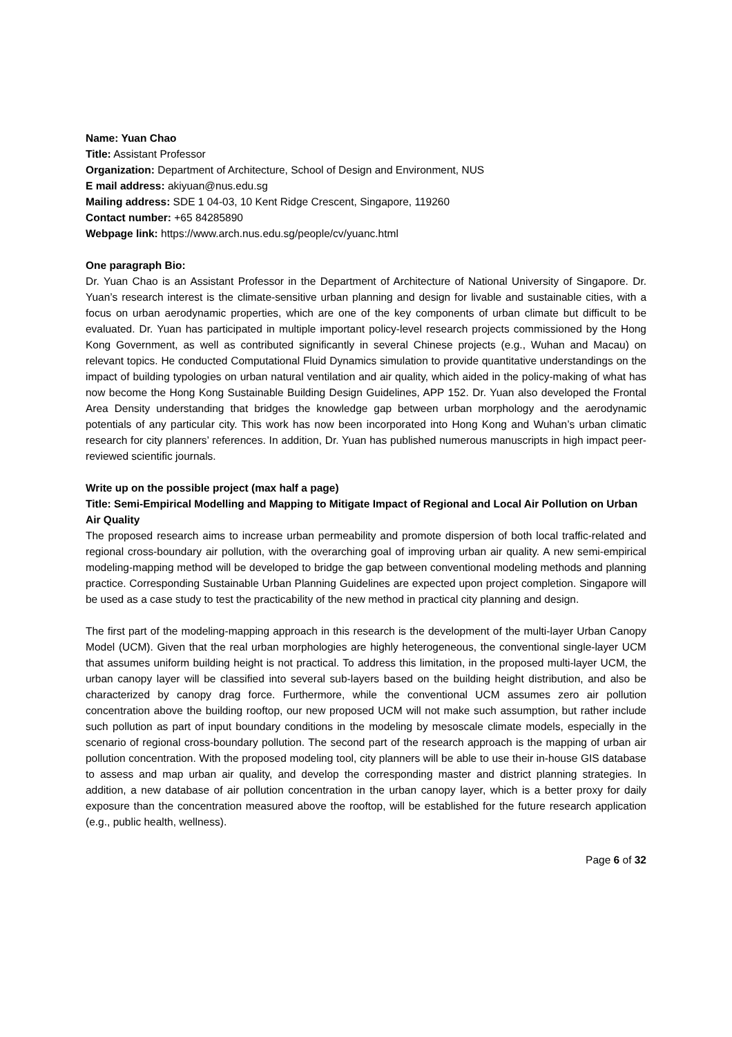Name: Yuan Chao
Title: Assistant Professor
Organization: Department of Architecture, School of Design and Environment, NUS
E mail address: akiyuan@nus.edu.sg
Mailing address: SDE 1 04-03, 10 Kent Ridge Crescent, Singapore, 119260
Contact number: +65 84285890
Webpage link: https://www.arch.nus.edu.sg/people/cv/yuanc.html
One paragraph Bio:
Dr. Yuan Chao is an Assistant Professor in the Department of Architecture of National University of Singapore. Dr. Yuan’s research interest is the climate-sensitive urban planning and design for livable and sustainable cities, with a focus on urban aerodynamic properties, which are one of the key components of urban climate but difficult to be evaluated. Dr. Yuan has participated in multiple important policy-level research projects commissioned by the Hong Kong Government, as well as contributed significantly in several Chinese projects (e.g., Wuhan and Macau) on relevant topics. He conducted Computational Fluid Dynamics simulation to provide quantitative understandings on the impact of building typologies on urban natural ventilation and air quality, which aided in the policy-making of what has now become the Hong Kong Sustainable Building Design Guidelines, APP 152. Dr. Yuan also developed the Frontal Area Density understanding that bridges the knowledge gap between urban morphology and the aerodynamic potentials of any particular city. This work has now been incorporated into Hong Kong and Wuhan’s urban climatic research for city planners’ references. In addition, Dr. Yuan has published numerous manuscripts in high impact peer-reviewed scientific journals.
Write up on the possible project (max half a page)
Title: Semi-Empirical Modelling and Mapping to Mitigate Impact of Regional and Local Air Pollution on Urban Air Quality
The proposed research aims to increase urban permeability and promote dispersion of both local traffic-related and regional cross-boundary air pollution, with the overarching goal of improving urban air quality. A new semi-empirical modeling-mapping method will be developed to bridge the gap between conventional modeling methods and planning practice. Corresponding Sustainable Urban Planning Guidelines are expected upon project completion. Singapore will be used as a case study to test the practicability of the new method in practical city planning and design.
The first part of the modeling-mapping approach in this research is the development of the multi-layer Urban Canopy Model (UCM). Given that the real urban morphologies are highly heterogeneous, the conventional single-layer UCM that assumes uniform building height is not practical. To address this limitation, in the proposed multi-layer UCM, the urban canopy layer will be classified into several sub-layers based on the building height distribution, and also be characterized by canopy drag force. Furthermore, while the conventional UCM assumes zero air pollution concentration above the building rooftop, our new proposed UCM will not make such assumption, but rather include such pollution as part of input boundary conditions in the modeling by mesoscale climate models, especially in the scenario of regional cross-boundary pollution. The second part of the research approach is the mapping of urban air pollution concentration. With the proposed modeling tool, city planners will be able to use their in-house GIS database to assess and map urban air quality, and develop the corresponding master and district planning strategies. In addition, a new database of air pollution concentration in the urban canopy layer, which is a better proxy for daily exposure than the concentration measured above the rooftop, will be established for the future research application (e.g., public health, wellness).
Page 6 of 32